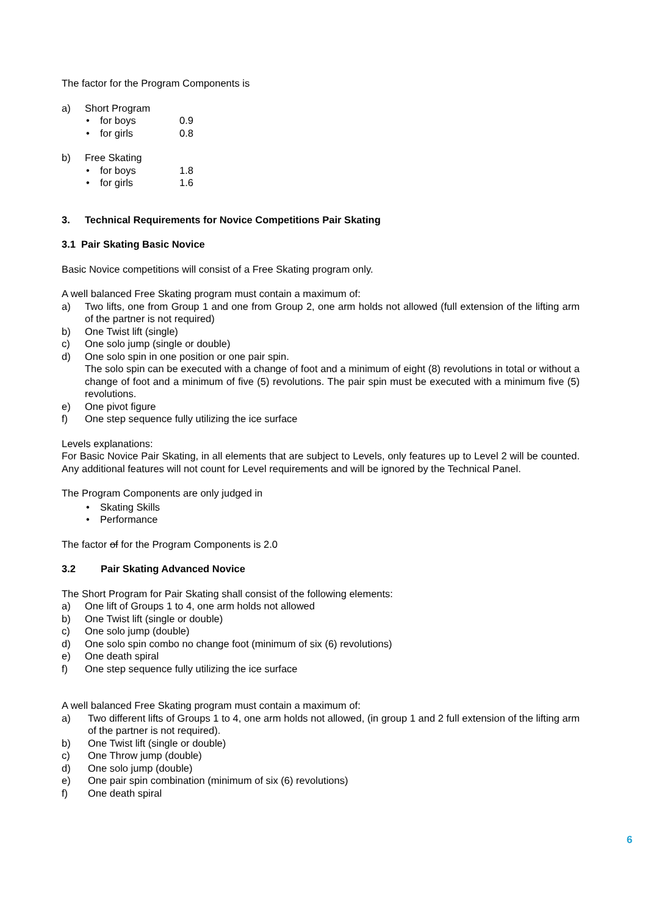The factor for the Program Components is
a) Short Program
• for boys 0.9
• for girls 0.8
b) Free Skating
• for boys 1.8
• for girls 1.6
3. Technical Requirements for Novice Competitions Pair Skating
3.1 Pair Skating Basic Novice
Basic Novice competitions will consist of a Free Skating program only.
A well balanced Free Skating program must contain a maximum of:
a) Two lifts, one from Group 1 and one from Group 2, one arm holds not allowed (full extension of the lifting arm of the partner is not required)
b) One Twist lift (single)
c) One solo jump (single or double)
d) One solo spin in one position or one pair spin.
The solo spin can be executed with a change of foot and a minimum of eight (8) revolutions in total or without a change of foot and a minimum of five (5) revolutions. The pair spin must be executed with a minimum five (5) revolutions.
e) One pivot figure
f) One step sequence fully utilizing the ice surface
Levels explanations:
For Basic Novice Pair Skating, in all elements that are subject to Levels, only features up to Level 2 will be counted. Any additional features will not count for Level requirements and will be ignored by the Technical Panel.
The Program Components are only judged in
• Skating Skills
• Performance
The factor of for the Program Components is 2.0
3.2 Pair Skating Advanced Novice
The Short Program for Pair Skating shall consist of the following elements:
a) One lift of Groups 1 to 4, one arm holds not allowed
b) One Twist lift (single or double)
c) One solo jump (double)
d) One solo spin combo no change foot (minimum of six (6) revolutions)
e) One death spiral
f) One step sequence fully utilizing the ice surface
A well balanced Free Skating program must contain a maximum of:
a) Two different lifts of Groups 1 to 4, one arm holds not allowed, (in group 1 and 2 full extension of the lifting arm of the partner is not required).
b) One Twist lift (single or double)
c) One Throw jump (double)
d) One solo jump (double)
e) One pair spin combination (minimum of six (6) revolutions)
f) One death spiral
6